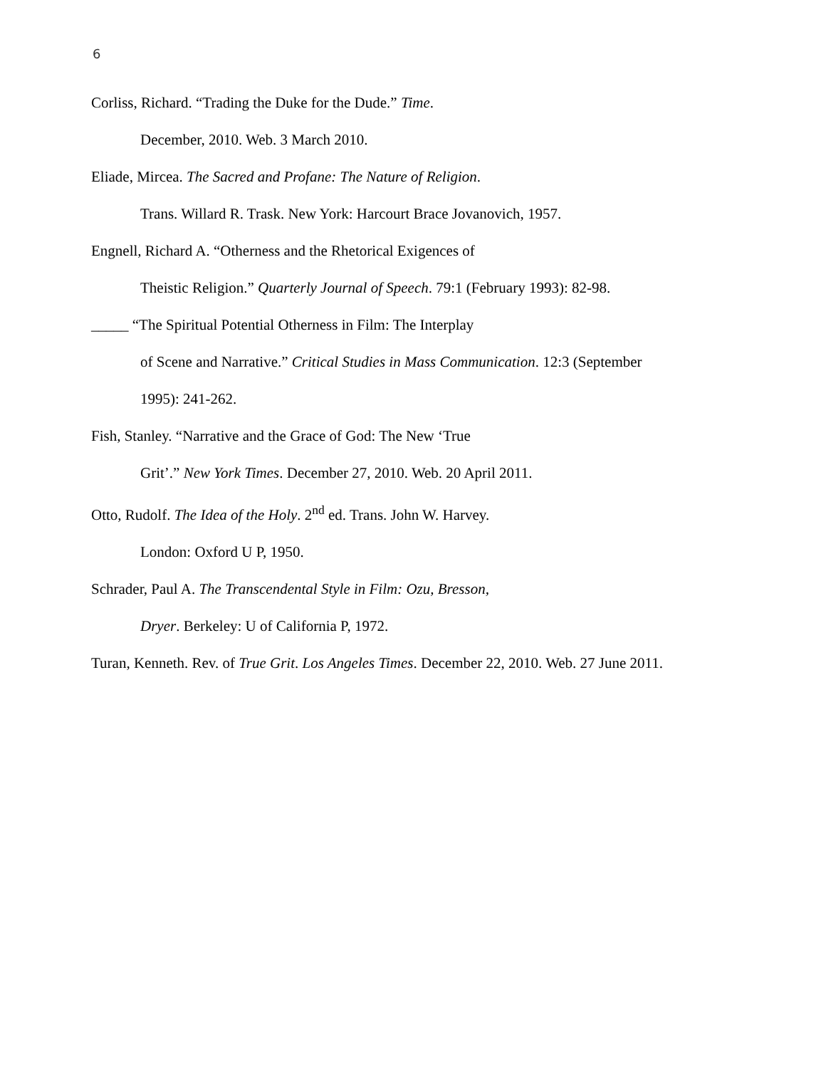6
Corliss, Richard. “Trading the Duke for the Dude.” Time.
December, 2010. Web. 3 March 2010.
Eliade, Mircea. The Sacred and Profane: The Nature of Religion.
Trans. Willard R. Trask. New York: Harcourt Brace Jovanovich, 1957.
Engnell, Richard A. “Otherness and the Rhetorical Exigences of
Theistic Religion.” Quarterly Journal of Speech. 79:1 (February 1993): 82-98.
_____ “The Spiritual Potential Otherness in Film: The Interplay
of Scene and Narrative.” Critical Studies in Mass Communication. 12:3 (September
1995): 241-262.
Fish, Stanley. “Narrative and the Grace of God: The New ‘True
Grit’.” New York Times. December 27, 2010. Web. 20 April 2011.
Otto, Rudolf. The Idea of the Holy. 2<sup>nd</sup> ed. Trans. John W. Harvey.
London: Oxford U P, 1950.
Schrader, Paul A. The Transcendental Style in Film: Ozu, Bresson,
Dryer. Berkeley: U of California P, 1972.
Turan, Kenneth. Rev. of True Grit. Los Angeles Times. December 22, 2010. Web. 27 June 2011.